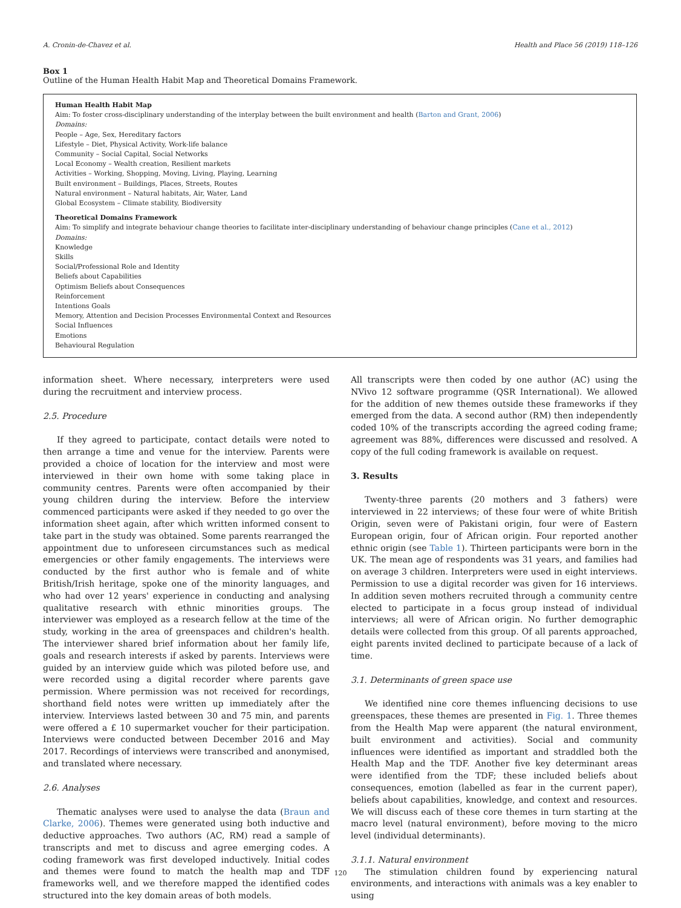A. Cronin-de-Chavez et al. Health and Place 56 (2019) 118–126
Box 1
Outline of the Human Health Habit Map and Theoretical Domains Framework.
Human Health Habit Map
Aim: To foster cross-disciplinary understanding of the interplay between the built environment and health (Barton and Grant, 2006)
Domains:
People – Age, Sex, Hereditary factors
Lifestyle – Diet, Physical Activity, Work-life balance
Community – Social Capital, Social Networks
Local Economy – Wealth creation, Resilient markets
Activities – Working, Shopping, Moving, Living, Playing, Learning
Built environment – Buildings, Places, Streets, Routes
Natural environment – Natural habitats, Air, Water, Land
Global Ecosystem – Climate stability, Biodiversity
Theoretical Domains Framework
Aim: To simplify and integrate behaviour change theories to facilitate inter-disciplinary understanding of behaviour change principles (Cane et al., 2012)
Domains:
Knowledge
Skills
Social/Professional Role and Identity
Beliefs about Capabilities
Optimism Beliefs about Consequences
Reinforcement
Intentions Goals
Memory, Attention and Decision Processes Environmental Context and Resources
Social Influences
Emotions
Behavioural Regulation
information sheet. Where necessary, interpreters were used during the recruitment and interview process.
2.5. Procedure
If they agreed to participate, contact details were noted to then arrange a time and venue for the interview. Parents were provided a choice of location for the interview and most were interviewed in their own home with some taking place in community centres. Parents were often accompanied by their young children during the interview. Before the interview commenced participants were asked if they needed to go over the information sheet again, after which written informed consent to take part in the study was obtained. Some parents rearranged the appointment due to unforeseen circumstances such as medical emergencies or other family engagements. The interviews were conducted by the first author who is female and of white British/Irish heritage, spoke one of the minority languages, and who had over 12 years' experience in conducting and analysing qualitative research with ethnic minorities groups. The interviewer was employed as a research fellow at the time of the study, working in the area of greenspaces and children's health. The interviewer shared brief information about her family life, goals and research interests if asked by parents. Interviews were guided by an interview guide which was piloted before use, and were recorded using a digital recorder where parents gave permission. Where permission was not received for recordings, shorthand field notes were written up immediately after the interview. Interviews lasted between 30 and 75 min, and parents were offered a £ 10 supermarket voucher for their participation. Interviews were conducted between December 2016 and May 2017. Recordings of interviews were transcribed and anonymised, and translated where necessary.
2.6. Analyses
Thematic analyses were used to analyse the data (Braun and Clarke, 2006). Themes were generated using both inductive and deductive approaches. Two authors (AC, RM) read a sample of transcripts and met to discuss and agree emerging codes. A coding framework was first developed inductively. Initial codes and themes were found to match the health map and TDF frameworks well, and we therefore mapped the identified codes structured into the key domain areas of both models.
All transcripts were then coded by one author (AC) using the NVivo 12 software programme (QSR International). We allowed for the addition of new themes outside these frameworks if they emerged from the data. A second author (RM) then independently coded 10% of the transcripts according the agreed coding frame; agreement was 88%, differences were discussed and resolved. A copy of the full coding framework is available on request.
3. Results
Twenty-three parents (20 mothers and 3 fathers) were interviewed in 22 interviews; of these four were of white British Origin, seven were of Pakistani origin, four were of Eastern European origin, four of African origin. Four reported another ethnic origin (see Table 1). Thirteen participants were born in the UK. The mean age of respondents was 31 years, and families had on average 3 children. Interpreters were used in eight interviews. Permission to use a digital recorder was given for 16 interviews. In addition seven mothers recruited through a community centre elected to participate in a focus group instead of individual interviews; all were of African origin. No further demographic details were collected from this group. Of all parents approached, eight parents invited declined to participate because of a lack of time.
3.1. Determinants of green space use
We identified nine core themes influencing decisions to use greenspaces, these themes are presented in Fig. 1. Three themes from the Health Map were apparent (the natural environment, built environment and activities). Social and community influences were identified as important and straddled both the Health Map and the TDF. Another five key determinant areas were identified from the TDF; these included beliefs about consequences, emotion (labelled as fear in the current paper), beliefs about capabilities, knowledge, and context and resources. We will discuss each of these core themes in turn starting at the macro level (natural environment), before moving to the micro level (individual determinants).
3.1.1. Natural environment
The stimulation children found by experiencing natural environments, and interactions with animals was a key enabler to using
120